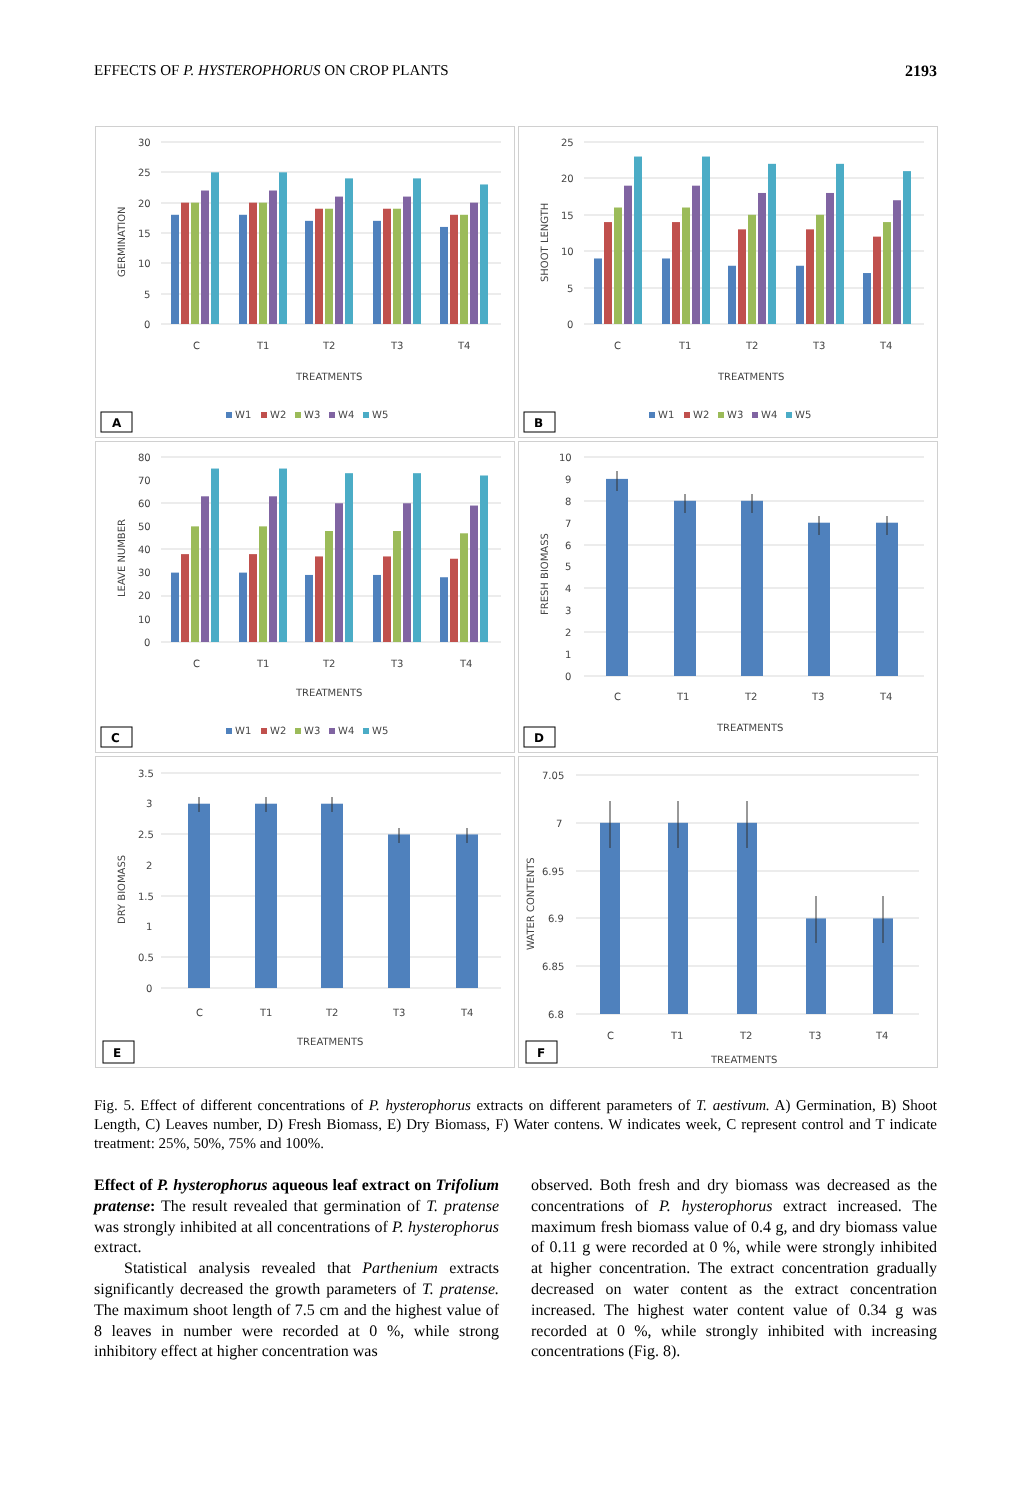EFFECTS OF P. HYSTEROPHORUS ON CROP PLANTS 2193
30
25
20
15
10
5
0
C
T1
T2
T3
T4
TREATMENTS
GERMINATION
W1
W2
W3
W4
W5
A
25
20
15
10
5
0
C
T1
T2
T3
T4
TREATMENTS
SHOOT LENGTH
W1
W2
W3
W4
W5
B
80
70
60
50
40
30
20
10
0
C
T1
T2
T3
T4
TREATMENTS
LEAVE NUMBER
W1
W2
W3
W4
W5
C
10
9
8
7
6
5
4
3
2
1
0
C
T1
T2
T3
T4
TREATMENTS
FRESH BIOMASS
D
3.5
3
2.5
2
1.5
1
0.5
0
C
T1
T2
T3
T4
TREATMENTS
DRY BIOMASS
E
7.05
7
6.95
6.9
6.85
6.8
C
T1
T2
T3
T4
TREATMENTS
WATER CONTENTS
F
Fig. 5. Effect of different concentrations of P. hysterophorus extracts on different parameters of T. aestivum. A) Germination, B) Shoot Length, C) Leaves number, D) Fresh Biomass, E) Dry Biomass, F) Water contens. W indicates week, C represent control and T indicate treatment: 25%, 50%, 75% and 100%.
Effect of P. hysterophorus aqueous leaf extract on Trifolium pratense: The result revealed that germination of T. pratense was strongly inhibited at all concentrations of P. hysterophorus extract.
Statistical analysis revealed that Parthenium extracts significantly decreased the growth parameters of T. pratense. The maximum shoot length of 7.5 cm and the highest value of 8 leaves in number were recorded at 0 %, while strong inhibitory effect at higher concentration was
observed. Both fresh and dry biomass was decreased as the concentrations of P. hysterophorus extract increased. The maximum fresh biomass value of 0.4 g, and dry biomass value of 0.11 g were recorded at 0 %, while were strongly inhibited at higher concentration. The extract concentration gradually decreased on water content as the extract concentration increased. The highest water content value of 0.34 g was recorded at 0 %, while strongly inhibited with increasing concentrations (Fig. 8).